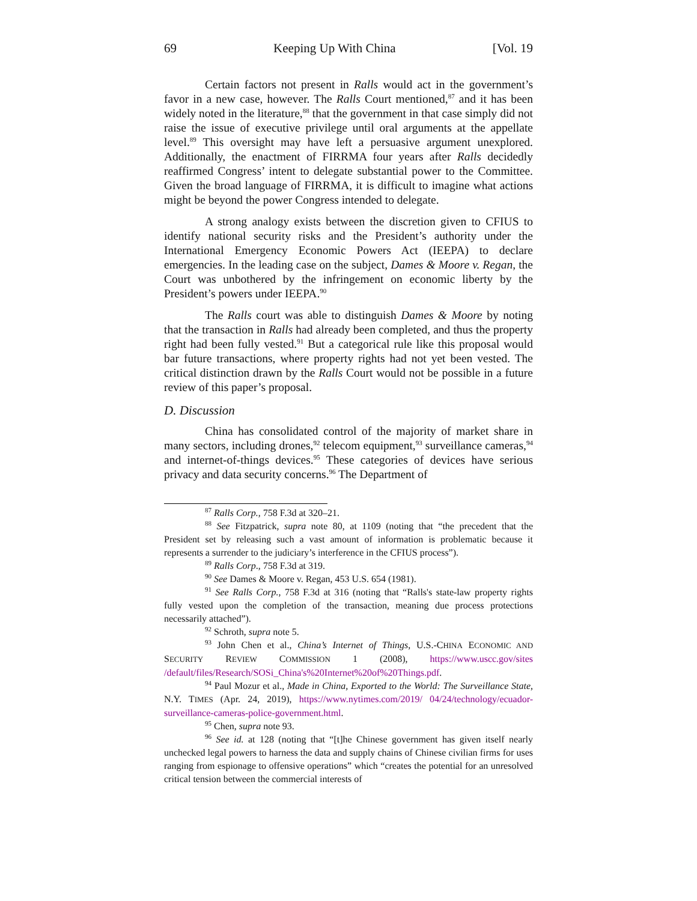69 Keeping Up With China [Vol. 19
Certain factors not present in Ralls would act in the government’s favor in a new case, however. The Ralls Court mentioned,<sup>87</sup> and it has been widely noted in the literature,<sup>88</sup> that the government in that case simply did not raise the issue of executive privilege until oral arguments at the appellate level.<sup>89</sup> This oversight may have left a persuasive argument unexplored. Additionally, the enactment of FIRRMA four years after Ralls decidedly reaffirmed Congress’ intent to delegate substantial power to the Committee. Given the broad language of FIRRMA, it is difficult to imagine what actions might be beyond the power Congress intended to delegate.
A strong analogy exists between the discretion given to CFIUS to identify national security risks and the President’s authority under the International Emergency Economic Powers Act (IEEPA) to declare emergencies. In the leading case on the subject, Dames & Moore v. Regan, the Court was unbothered by the infringement on economic liberty by the President’s powers under IEEPA.<sup>90</sup>
The Ralls court was able to distinguish Dames & Moore by noting that the transaction in Ralls had already been completed, and thus the property right had been fully vested.<sup>91</sup> But a categorical rule like this proposal would bar future transactions, where property rights had not yet been vested. The critical distinction drawn by the Ralls Court would not be possible in a future review of this paper’s proposal.
D. Discussion
China has consolidated control of the majority of market share in many sectors, including drones,<sup>92</sup> telecom equipment,<sup>93</sup> surveillance cameras,<sup>94</sup> and internet-of-things devices.<sup>95</sup> These categories of devices have serious privacy and data security concerns.<sup>96</sup> The Department of
<sup>87</sup> Ralls Corp., 758 F.3d at 320–21.
<sup>88</sup> See Fitzpatrick, supra note 80, at 1109 (noting that “the precedent that the President set by releasing such a vast amount of information is problematic because it represents a surrender to the judiciary’s interference in the CFIUS process”).
<sup>89</sup> Ralls Corp., 758 F.3d at 319.
<sup>90</sup> See Dames & Moore v. Regan, 453 U.S. 654 (1981).
<sup>91</sup> See Ralls Corp., 758 F.3d at 316 (noting that “Ralls's state-law property rights fully vested upon the completion of the transaction, meaning due process protections necessarily attached”).
<sup>92</sup> Schroth, supra note 5.
<sup>93</sup> John Chen et al., China’s Internet of Things, U.S.-CHINA ECONOMIC AND SECURITY REVIEW COMMISSION 1 (2008), https://www.uscc.gov/sites /default/files/Research/SOSi_China's%20Internet%20of%20Things.pdf.
<sup>94</sup> Paul Mozur et al., Made in China, Exported to the World: The Surveillance State, N.Y. TIMES (Apr. 24, 2019), https://www.nytimes.com/2019/ 04/24/technology/ecuador-surveillance-cameras-police-government.html.
<sup>95</sup> Chen, supra note 93.
<sup>96</sup> See id. at 128 (noting that “[t]he Chinese government has given itself nearly unchecked legal powers to harness the data and supply chains of Chinese civilian firms for uses ranging from espionage to offensive operations” which “creates the potential for an unresolved critical tension between the commercial interests of